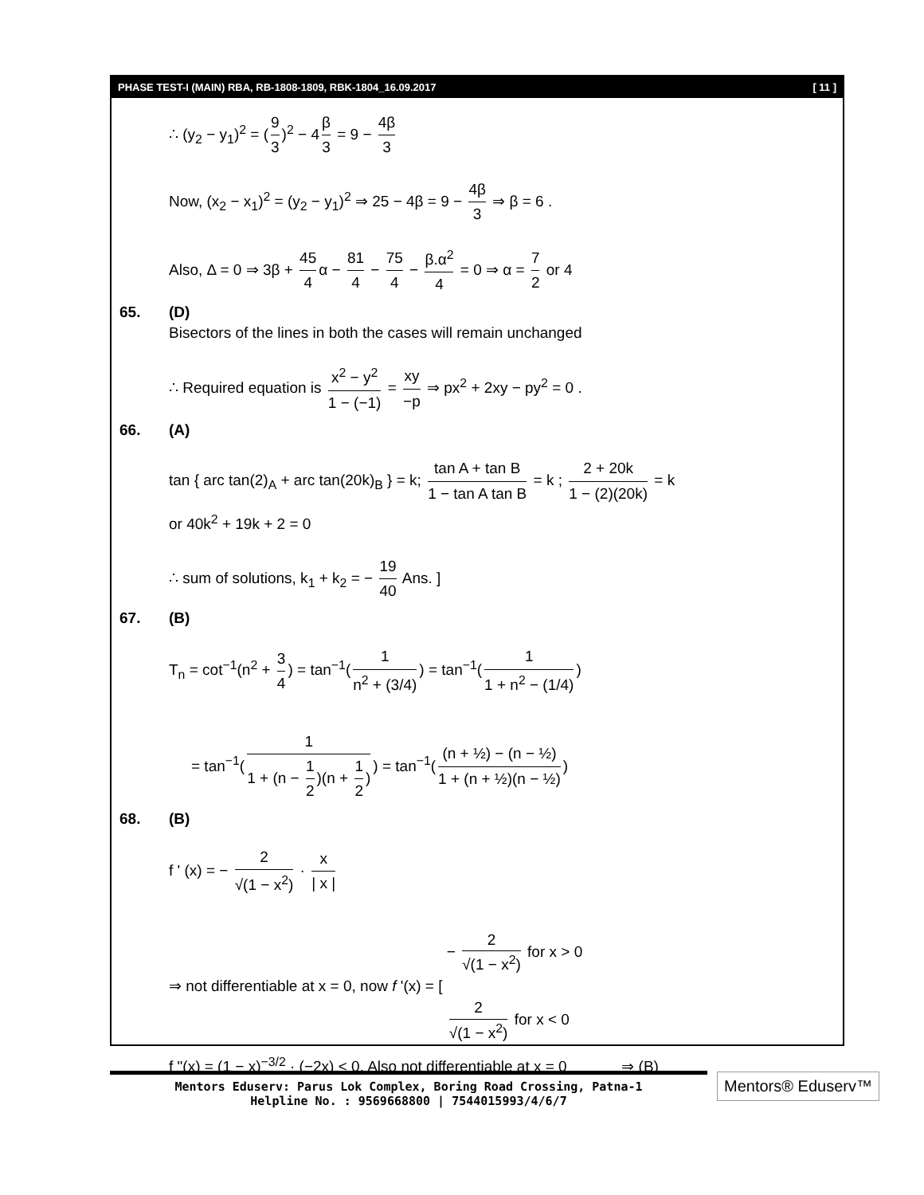PHASE TEST-I (MAIN) RBA, RB-1808-1809, RBK-1804_16.09.2017 [ 11 ]
∴ (y<sub>2</sub> − y<sub>1</sub>)<sup>2</sup> = (9 3)<sup>2</sup> − 4 β 3 = 9 − 4β 3
Now, (x<sub>2</sub> − x<sub>1</sub>)<sup>2</sup> = (y<sub>2</sub> − y<sub>1</sub>)<sup>2</sup> ⇒ 25 − 4β = 9 − 4β 3 ⇒ β = 6 .
Also, Δ = 0 ⇒ 3β + 45 4 α − 81 4 − 75 4 − β.α<sup>2</sup> 4 = 0 ⇒ α = 7 2 or 4
65. (D)
Bisectors of the lines in both the cases will remain unchanged
∴ Required equation is x<sup>2</sup> − y<sup>2</sup> 1 − (−1) = xy −p ⇒ px<sup>2</sup> + 2xy − py<sup>2</sup> = 0 .
66. (A)
tan { arc tan(2)<sub>A</sub> + arc tan(20k)<sub>B</sub> } = k; tan A + tan B 1 − tan A tan B = k ; 2 + 20k 1 − (2)(20k) = k
or 40k<sup>2</sup> + 19k + 2 = 0
∴ sum of solutions, k<sub>1</sub> + k<sub>2</sub> = − 19 40 Ans. ]
67. (B)
T<sub>n</sub> = cot<sup>−1</sup>(n<sup>2</sup> + 3 4) = tan<sup>−1</sup>(1 n<sup>2</sup> + (3/4)) = tan<sup>−1</sup>(1 1 + n<sup>2</sup> − (1/4))
= tan<sup>−1</sup>(1 1 + (n − 1 2)(n + 1 2)) = tan<sup>−1</sup>((n + ½) − (n − ½) 1 + (n + ½)(n − ½))
68. (B)
f ' (x) = − 2 √(1 − x<sup>2</sup>) · x | x |
⇒ not differentiable at x = 0, now f '(x) = [ − 2 √(1 − x<sup>2</sup>) for x > 0
2 √(1 − x<sup>2</sup>) for x < 0
f "(x) = (1 − x)<sup>−3/2</sup> · (−2x) < 0. Also not differentiable at x = 0 ⇒ (B)
Mentors Eduserv: Parus Lok Complex, Boring Road Crossing, Patna-1
Helpline No. : 9569668800 | 7544015993/4/6/7
Mentors® Eduserv™